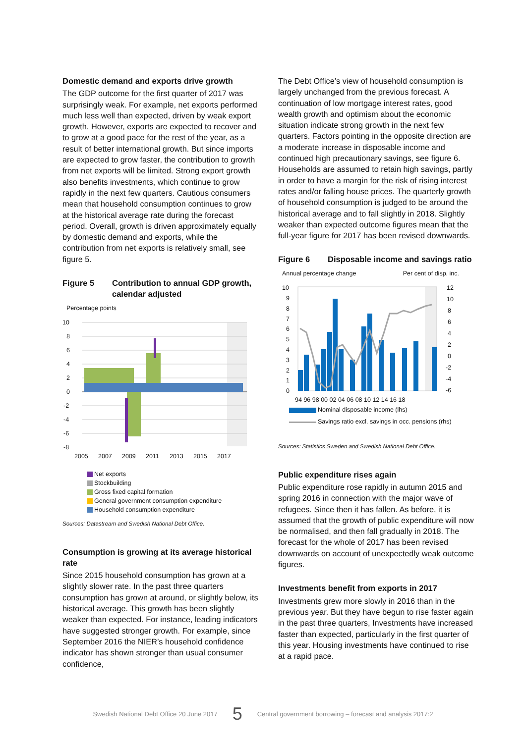Domestic demand and exports drive growth
The GDP outcome for the first quarter of 2017 was surprisingly weak. For example, net exports performed much less well than expected, driven by weak export growth. However, exports are expected to recover and to grow at a good pace for the rest of the year, as a result of better international growth. But since imports are expected to grow faster, the contribution to growth from net exports will be limited. Strong export growth also benefits investments, which continue to grow rapidly in the next few quarters. Cautious consumers mean that household consumption continues to grow at the historical average rate during the forecast period. Overall, growth is driven approximately equally by domestic demand and exports, while the contribution from net exports is relatively small, see figure 5.
Figure 5 Contribution to annual GDP growth, calendar adjusted
Percentage points
10
8
6
4
2
0
-2
-4
-6
-8
2005
2007
2009
2011
2013
2015
2017
Net exports
Stockbuilding
Gross fixed capital formation
General government consumption expenditure
Household consumption expenditure
Sources: Datastream and Swedish National Debt Office.
Consumption is growing at its average historical rate
Since 2015 household consumption has grown at a slightly slower rate. In the past three quarters consumption has grown at around, or slightly below, its historical average. This growth has been slightly weaker than expected. For instance, leading indicators have suggested stronger growth. For example, since September 2016 the NIER’s household confidence indicator has shown stronger than usual consumer confidence,
The Debt Office’s view of household consumption is largely unchanged from the previous forecast. A continuation of low mortgage interest rates, good wealth growth and optimism about the economic situation indicate strong growth in the next few quarters. Factors pointing in the opposite direction are a moderate increase in disposable income and continued high precautionary savings, see figure 6. Households are assumed to retain high savings, partly in order to have a margin for the risk of rising interest rates and/or falling house prices. The quarterly growth of household consumption is judged to be around the historical average and to fall slightly in 2018. Slightly weaker than expected outcome figures mean that the full-year figure for 2017 has been revised downwards.
Figure 6 Disposable income and savings ratio
Annual percentage change Per cent of disp. inc.
10
9
8
7
6
5
4
3
2
1
0
12
10
8
6
4
2
0
-2
-4
-6
94 96 98 00 02 04 06 08 10 12 14 16 18
Nominal disposable income (lhs)
Savings ratio excl. savings in occ. pensions (rhs)
Sources: Statistics Sweden and Swedish National Debt Office.
Public expenditure rises again
Public expenditure rose rapidly in autumn 2015 and spring 2016 in connection with the major wave of refugees. Since then it has fallen. As before, it is assumed that the growth of public expenditure will now be normalised, and then fall gradually in 2018. The forecast for the whole of 2017 has been revised downwards on account of unexpectedly weak outcome figures.
Investments benefit from exports in 2017
Investments grew more slowly in 2016 than in the previous year. But they have begun to rise faster again in the past three quarters, Investments have increased faster than expected, particularly in the first quarter of this year. Housing investments have continued to rise at a rapid pace.
Swedish National Debt Office 20 June 2017 5 Central government borrowing – forecast and analysis 2017:2